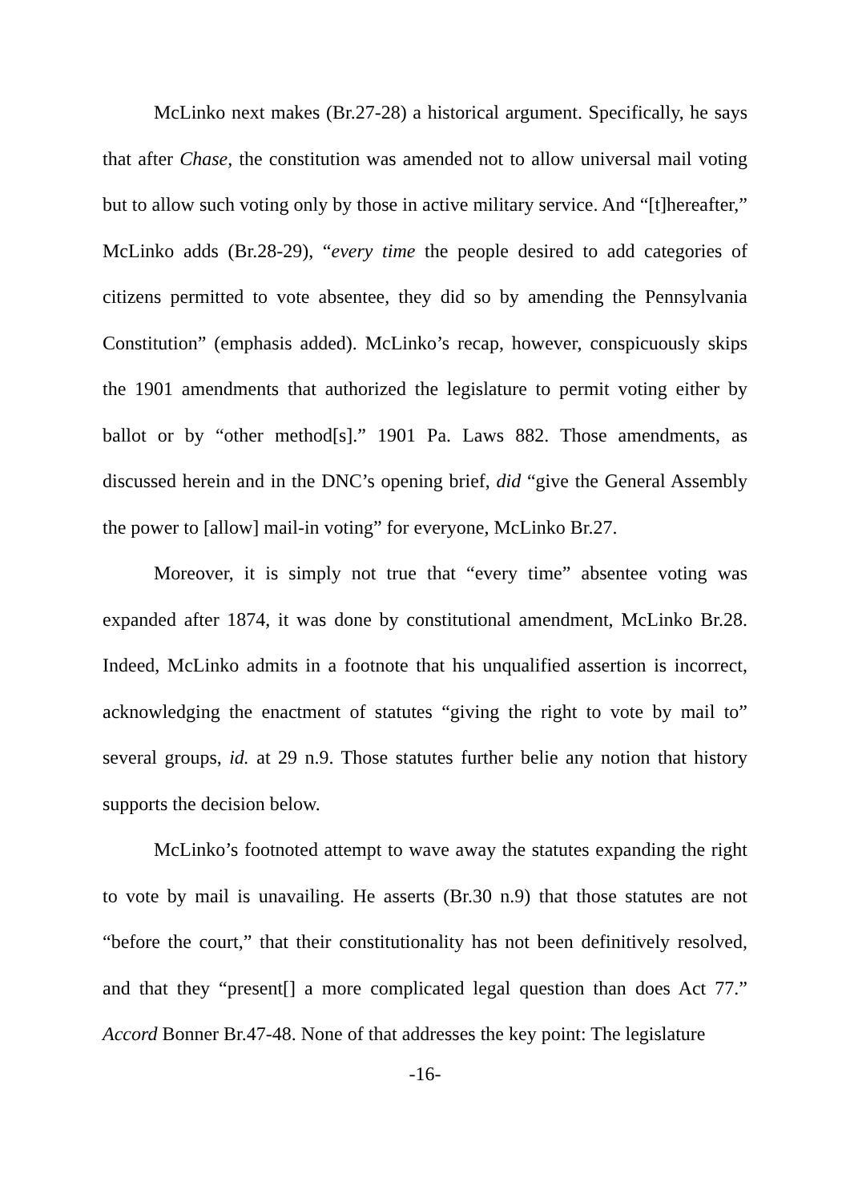McLinko next makes (Br.27-28) a historical argument. Specifically, he says that after Chase, the constitution was amended not to allow universal mail voting but to allow such voting only by those in active military service. And “[t]hereafter,” McLinko adds (Br.28-29), “every time the people desired to add categories of citizens permitted to vote absentee, they did so by amending the Pennsylvania Constitution” (emphasis added). McLinko’s recap, however, conspicuously skips the 1901 amendments that authorized the legislature to permit voting either by ballot or by “other method[s].” 1901 Pa. Laws 882. Those amendments, as discussed herein and in the DNC’s opening brief, did “give the General Assembly the power to [allow] mail-in voting” for everyone, McLinko Br.27.
Moreover, it is simply not true that “every time” absentee voting was expanded after 1874, it was done by constitutional amendment, McLinko Br.28. Indeed, McLinko admits in a footnote that his unqualified assertion is incorrect, acknowledging the enactment of statutes “giving the right to vote by mail to” several groups, id. at 29 n.9. Those statutes further belie any notion that history supports the decision below.
McLinko’s footnoted attempt to wave away the statutes expanding the right to vote by mail is unavailing. He asserts (Br.30 n.9) that those statutes are not “before the court,” that their constitutionality has not been definitively resolved, and that they “present[] a more complicated legal question than does Act 77.” Accord Bonner Br.47-48. None of that addresses the key point: The legislature
-16-